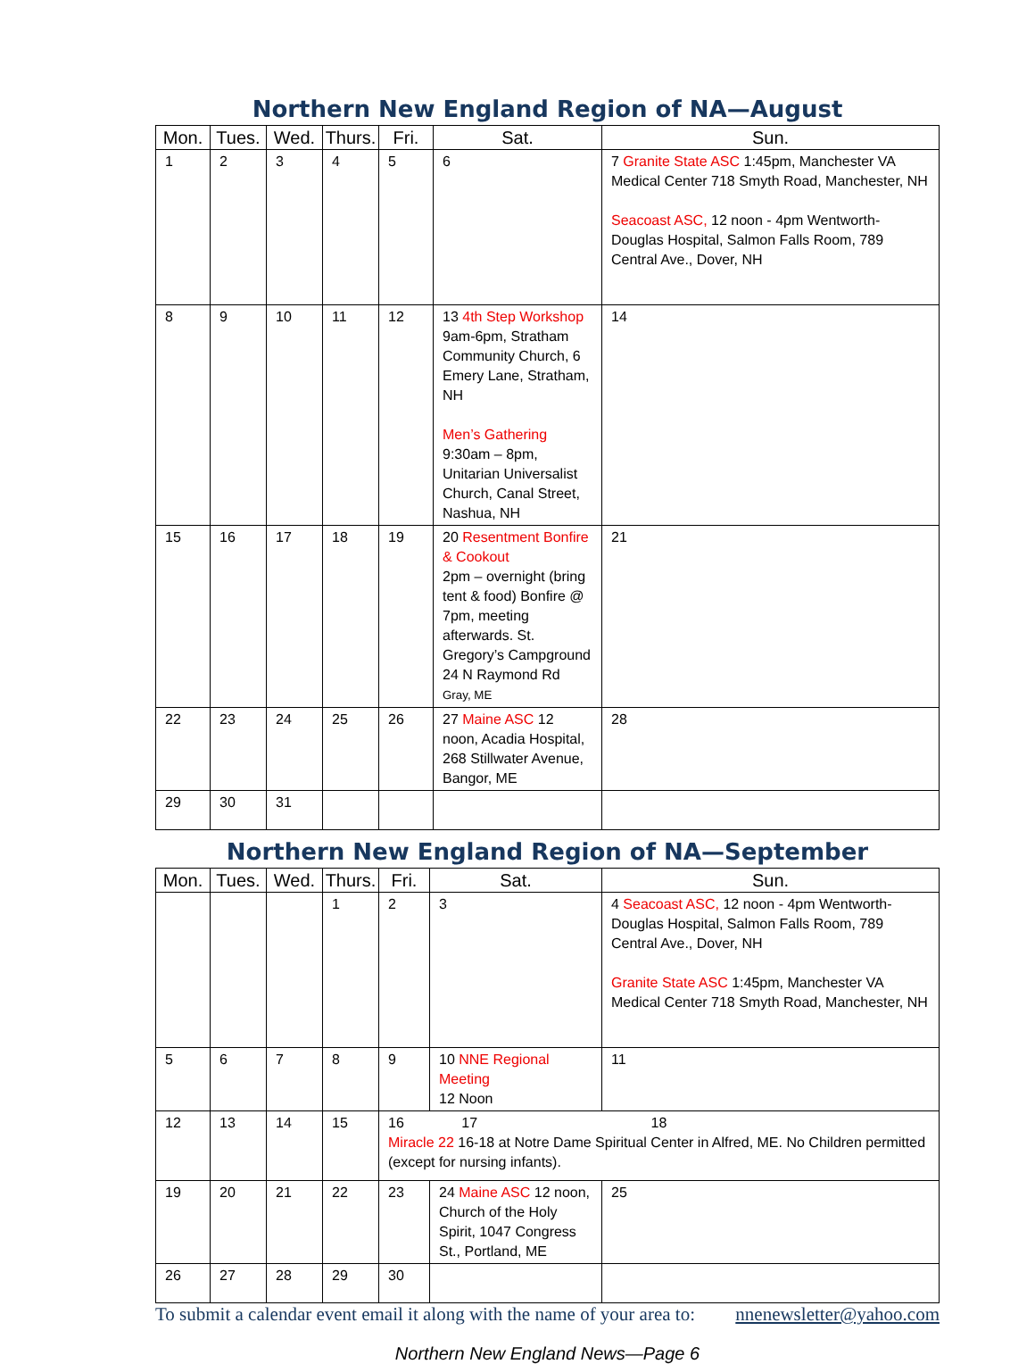Northern New England Region of NA—August
| Mon. | Tues. | Wed. | Thurs. | Fri. | Sat. | Sun. |
| --- | --- | --- | --- | --- | --- | --- |
| 1 | 2 | 3 | 4 | 5 | 6 | 7 Granite State ASC 1:45pm, Manchester VA Medical Center 718 Smyth Road, Manchester, NH Seacoast ASC, 12 noon - 4pm Wentworth-Douglas Hospital, Salmon Falls Room, 789 Central Ave., Dover, NH |
| 8 | 9 | 10 | 11 | 12 | 13 4th Step Workshop 9am-6pm, Stratham Community Church, 6 Emery Lane, Stratham, NH Men’s Gathering 9:30am – 8pm, Unitarian Universalist Church, Canal Street, Nashua, NH | 14 |
| 15 | 16 | 17 | 18 | 19 | 20 Resentment Bonfire & Cookout 2pm – overnight (bring tent & food) Bonfire @ 7pm, meeting afterwards. St. Gregory’s Campground 24 N Raymond Rd Gray, ME | 21 |
| 22 | 23 | 24 | 25 | 26 | 27 Maine ASC 12 noon, Acadia Hospital, 268 Stillwater Avenue, Bangor, ME | 28 |
| 29 | 30 | 31 | | | | |
Northern New England Region of NA—September
| Mon. | Tues. | Wed. | Thurs. | Fri. | Sat. | Sun. |
| --- | --- | --- | --- | --- | --- | --- |
| | | | 1 | 2 | 3 | 4 Seacoast ASC, 12 noon - 4pm Wentworth-Douglas Hospital, Salmon Falls Room, 789 Central Ave., Dover, NH Granite State ASC 1:45pm, Manchester VA Medical Center 718 Smyth Road, Manchester, NH |
| 5 | 6 | 7 | 8 | 9 | 10 NNE Regional Meeting 12 Noon | 11 |
| 12 | 13 | 14 | 15 | 16 17 18 Miracle 22 16-18 at Notre Dame Spiritual Center in Alfred, ME. No Children permitted (except for nursing infants). | | |
| 19 | 20 | 21 | 22 | 23 | 24 Maine ASC 12 noon, Church of the Holy Spirit, 1047 Congress St., Portland, ME | 25 |
| 26 | 27 | 28 | 29 | 30 | | |
To submit a calendar event email it along with the name of your area to: nnenewsletter@yahoo.com
Northern New England News—Page 6